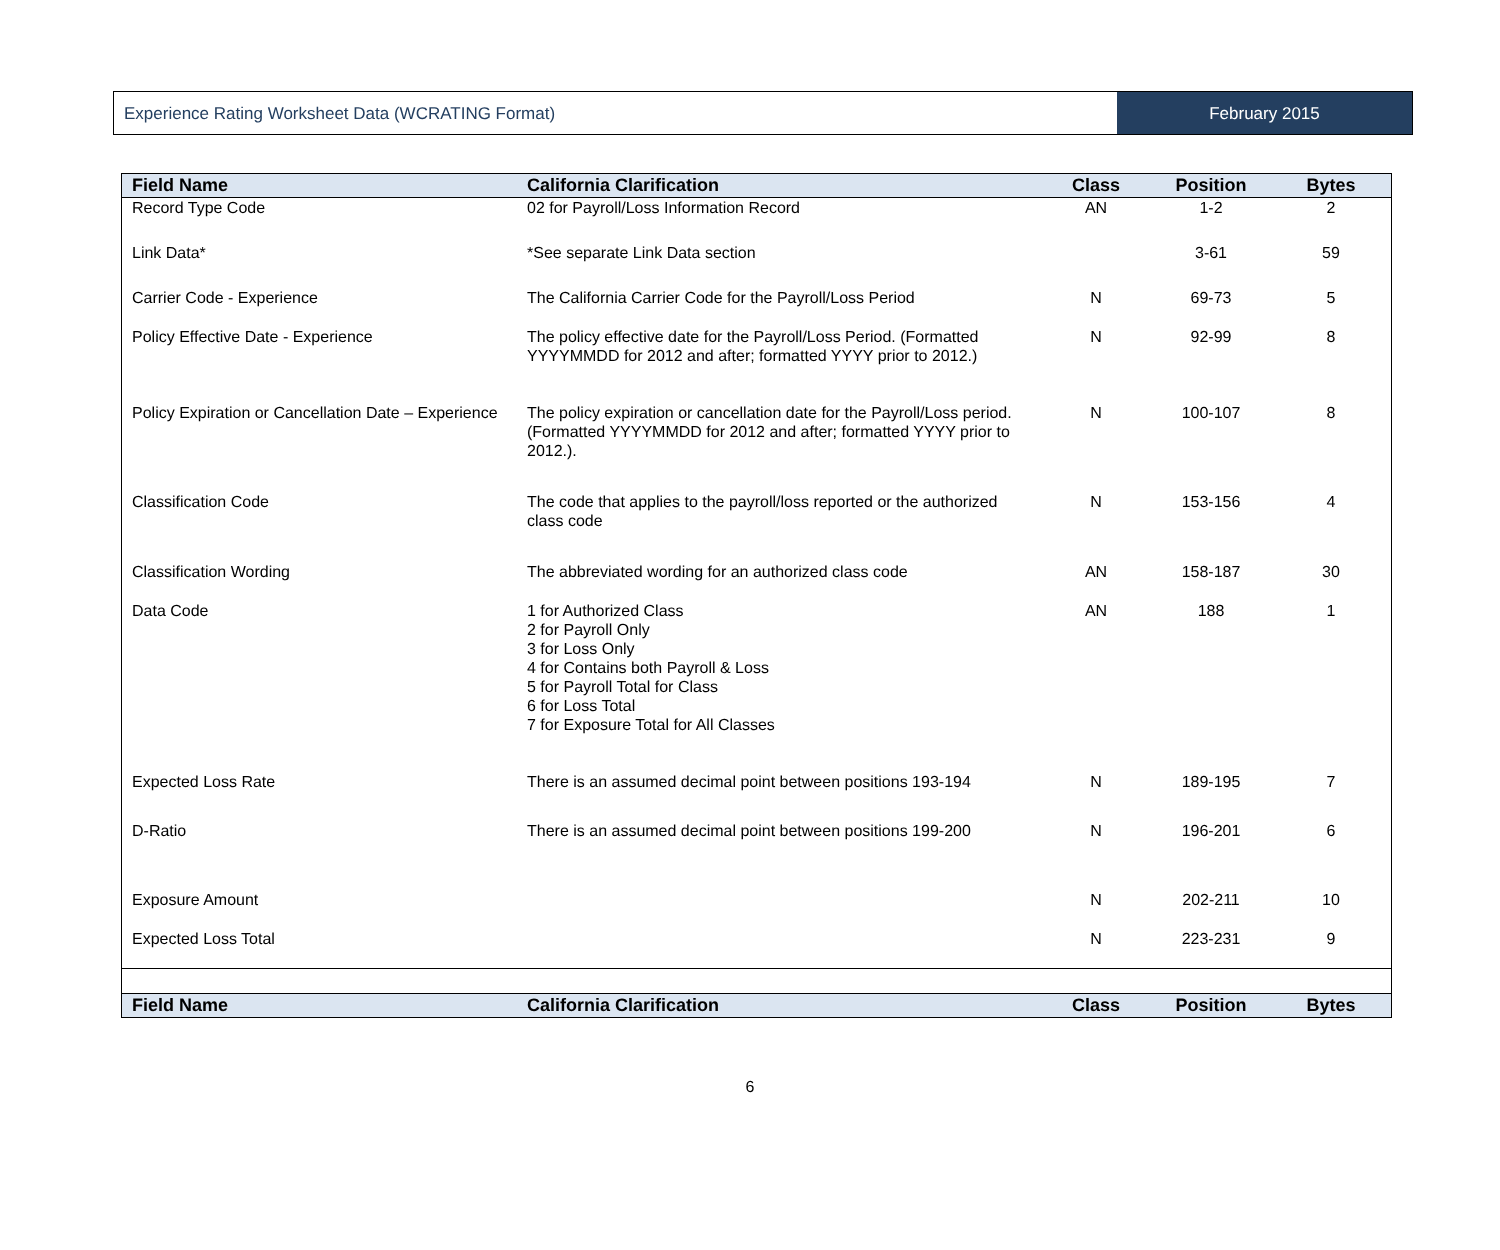Experience Rating Worksheet Data (WCRATING Format)
February 2015
| Field Name | California Clarification | Class | Position | Bytes |
| --- | --- | --- | --- | --- |
| Record Type Code | 02 for Payroll/Loss Information Record | AN | 1-2 | 2 |
| Link Data* | *See separate Link Data section | | 3-61 | 59 |
| Carrier Code - Experience | The California Carrier Code for the Payroll/Loss Period | N | 69-73 | 5 |
| Policy Effective Date - Experience | The policy effective date for the Payroll/Loss Period. (Formatted YYYYMMDD for 2012 and after; formatted YYYY prior to 2012.) | N | 92-99 | 8 |
| Policy Expiration or Cancellation Date – Experience | The policy expiration or cancellation date for the Payroll/Loss period. (Formatted YYYYMMDD for 2012 and after; formatted YYYY prior to 2012.). | N | 100-107 | 8 |
| Classification Code | The code that applies to the payroll/loss reported or the authorized class code | N | 153-156 | 4 |
| Classification Wording | The abbreviated wording for an authorized class code | AN | 158-187 | 30 |
| Data Code | 1 for Authorized Class 2 for Payroll Only 3 for Loss Only 4 for Contains both Payroll & Loss 5 for Payroll Total for Class 6 for Loss Total 7 for Exposure Total for All Classes | AN | 188 | 1 |
| Expected Loss Rate | There is an assumed decimal point between positions 193-194 | N | 189-195 | 7 |
| D-Ratio | There is an assumed decimal point between positions 199-200 | N | 196-201 | 6 |
| Exposure Amount | | N | 202-211 | 10 |
| Expected Loss Total | | N | 223-231 | 9 |
| Field Name | California Clarification | Class | Position | Bytes |
6